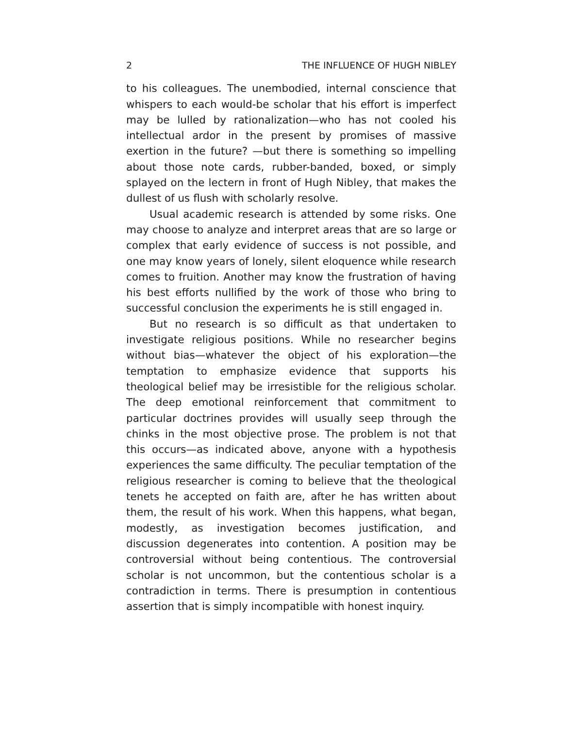2 THE INFLUENCE OF HUGH NIBLEY
to his colleagues. The unembodied, internal conscience that whispers to each would-be scholar that his effort is imperfect may be lulled by rationalization—who has not cooled his intellectual ardor in the present by promises of massive exertion in the future? —but there is something so impelling about those note cards, rubber-banded, boxed, or simply splayed on the lectern in front of Hugh Nibley, that makes the dullest of us flush with scholarly resolve.
Usual academic research is attended by some risks. One may choose to analyze and interpret areas that are so large or complex that early evidence of success is not possible, and one may know years of lonely, silent eloquence while research comes to fruition. Another may know the frustration of having his best efforts nullified by the work of those who bring to successful conclusion the experiments he is still engaged in.
But no research is so difficult as that undertaken to investigate religious positions. While no researcher begins without bias—whatever the object of his exploration—the temptation to emphasize evidence that supports his theological belief may be irresistible for the religious scholar. The deep emotional reinforcement that commitment to particular doctrines provides will usually seep through the chinks in the most objective prose. The problem is not that this occurs—as indicated above, anyone with a hypothesis experiences the same difficulty. The peculiar temptation of the religious researcher is coming to believe that the theological tenets he accepted on faith are, after he has written about them, the result of his work. When this happens, what began, modestly, as investigation becomes justification, and discussion degenerates into contention. A position may be controversial without being contentious. The controversial scholar is not uncommon, but the contentious scholar is a contradiction in terms. There is presumption in contentious assertion that is simply incompatible with honest inquiry.